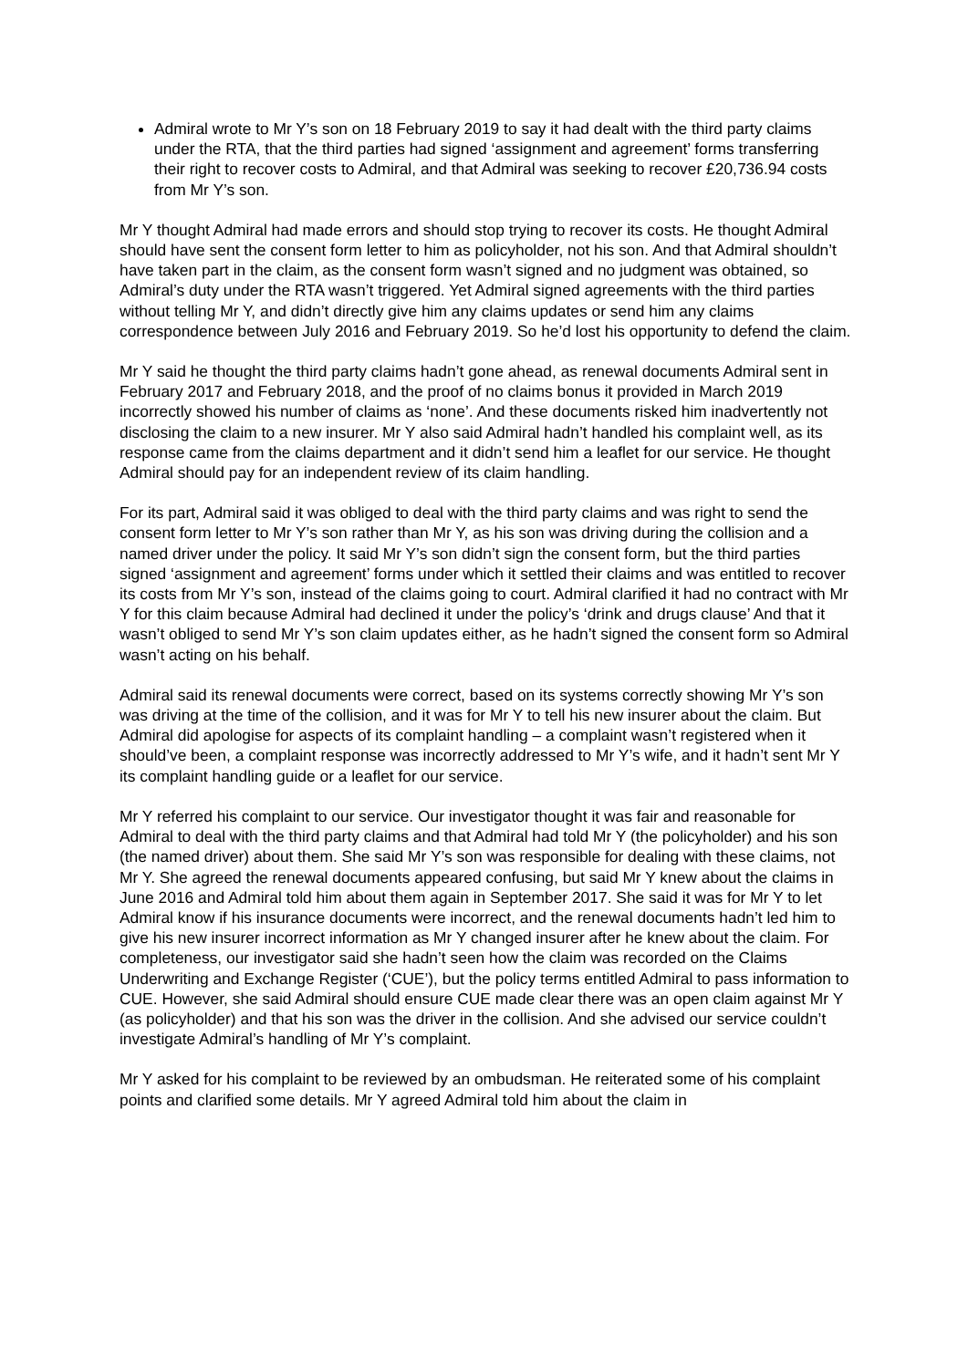Admiral wrote to Mr Y’s son on 18 February 2019 to say it had dealt with the third party claims under the RTA, that the third parties had signed ‘assignment and agreement’ forms transferring their right to recover costs to Admiral, and that Admiral was seeking to recover £20,736.94 costs from Mr Y’s son.
Mr Y thought Admiral had made errors and should stop trying to recover its costs. He thought Admiral should have sent the consent form letter to him as policyholder, not his son. And that Admiral shouldn’t have taken part in the claim, as the consent form wasn’t signed and no judgment was obtained, so Admiral’s duty under the RTA wasn’t triggered. Yet Admiral signed agreements with the third parties without telling Mr Y, and didn’t directly give him any claims updates or send him any claims correspondence between July 2016 and February 2019. So he’d lost his opportunity to defend the claim.
Mr Y said he thought the third party claims hadn’t gone ahead, as renewal documents Admiral sent in February 2017 and February 2018, and the proof of no claims bonus it provided in March 2019 incorrectly showed his number of claims as ‘none’. And these documents risked him inadvertently not disclosing the claim to a new insurer. Mr Y also said Admiral hadn’t handled his complaint well, as its response came from the claims department and it didn’t send him a leaflet for our service. He thought Admiral should pay for an independent review of its claim handling.
For its part, Admiral said it was obliged to deal with the third party claims and was right to send the consent form letter to Mr Y’s son rather than Mr Y, as his son was driving during the collision and a named driver under the policy. It said Mr Y’s son didn’t sign the consent form, but the third parties signed ‘assignment and agreement’ forms under which it settled their claims and was entitled to recover its costs from Mr Y’s son, instead of the claims going to court. Admiral clarified it had no contract with Mr Y for this claim because Admiral had declined it under the policy’s ‘drink and drugs clause’ And that it wasn’t obliged to send Mr Y’s son claim updates either, as he hadn’t signed the consent form so Admiral wasn’t acting on his behalf.
Admiral said its renewal documents were correct, based on its systems correctly showing Mr Y’s son was driving at the time of the collision, and it was for Mr Y to tell his new insurer about the claim. But Admiral did apologise for aspects of its complaint handling – a complaint wasn’t registered when it should’ve been, a complaint response was incorrectly addressed to Mr Y’s wife, and it hadn’t sent Mr Y its complaint handling guide or a leaflet for our service.
Mr Y referred his complaint to our service. Our investigator thought it was fair and reasonable for Admiral to deal with the third party claims and that Admiral had told Mr Y (the policyholder) and his son (the named driver) about them. She said Mr Y’s son was responsible for dealing with these claims, not Mr Y. She agreed the renewal documents appeared confusing, but said Mr Y knew about the claims in June 2016 and Admiral told him about them again in September 2017. She said it was for Mr Y to let Admiral know if his insurance documents were incorrect, and the renewal documents hadn’t led him to give his new insurer incorrect information as Mr Y changed insurer after he knew about the claim. For completeness, our investigator said she hadn’t seen how the claim was recorded on the Claims Underwriting and Exchange Register (‘CUE’), but the policy terms entitled Admiral to pass information to CUE. However, she said Admiral should ensure CUE made clear there was an open claim against Mr Y (as policyholder) and that his son was the driver in the collision. And she advised our service couldn’t investigate Admiral’s handling of Mr Y’s complaint.
Mr Y asked for his complaint to be reviewed by an ombudsman. He reiterated some of his complaint points and clarified some details. Mr Y agreed Admiral told him about the claim in